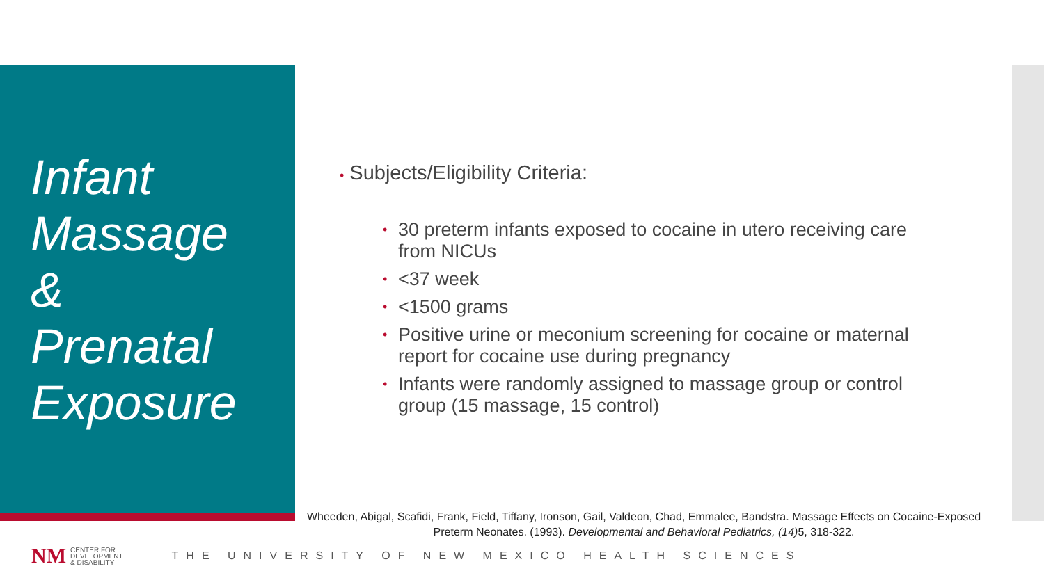Infant
Massage
&
Prenatal
Exposure
• Subjects/Eligibility Criteria:
• 30 preterm infants exposed to cocaine in utero receiving care from NICUs
• <37 week
• <1500 grams
• Positive urine or meconium screening for cocaine or maternal report for cocaine use during pregnancy
• Infants were randomly assigned to massage group or control group (15 massage, 15 control)
Wheeden, Abigal, Scafidi, Frank, Field, Tiffany, Ironson, Gail, Valdeon, Chad, Emmalee, Bandstra. Massage Effects on Cocaine-Exposed Preterm Neonates. (1993). Developmental and Behavioral Pediatrics, (14) 5, 318-322.
NM CENTER FOR
DEVELOPMENT
& DISABILITY THE UNIVERSITY OF NEW MEXICO HEALTH SCIENCES